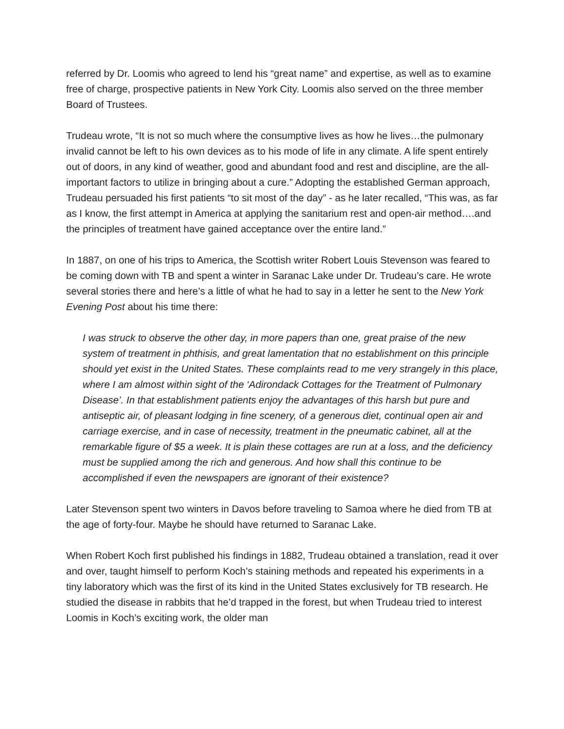referred by Dr. Loomis who agreed to lend his “great name” and expertise, as well as to examine free of charge, prospective patients in New York City. Loomis also served on the three member Board of Trustees.
Trudeau wrote, “It is not so much where the consumptive lives as how he lives…the pulmonary invalid cannot be left to his own devices as to his mode of life in any climate. A life spent entirely out of doors, in any kind of weather, good and abundant food and rest and discipline, are the all-important factors to utilize in bringing about a cure.” Adopting the established German approach, Trudeau persuaded his first patients “to sit most of the day” - as he later recalled, “This was, as far as I know, the first attempt in America at applying the sanitarium rest and open-air method….and the principles of treatment have gained acceptance over the entire land.”
In 1887, on one of his trips to America, the Scottish writer Robert Louis Stevenson was feared to be coming down with TB and spent a winter in Saranac Lake under Dr. Trudeau’s care. He wrote several stories there and here’s a little of what he had to say in a letter he sent to the New York Evening Post about his time there:
I was struck to observe the other day, in more papers than one, great praise of the new system of treatment in phthisis, and great lamentation that no establishment on this principle should yet exist in the United States. These complaints read to me very strangely in this place, where I am almost within sight of the ‘Adirondack Cottages for the Treatment of Pulmonary Disease’. In that establishment patients enjoy the advantages of this harsh but pure and antiseptic air, of pleasant lodging in fine scenery, of a generous diet, continual open air and carriage exercise, and in case of necessity, treatment in the pneumatic cabinet, all at the remarkable figure of $5 a week. It is plain these cottages are run at a loss, and the deficiency must be supplied among the rich and generous. And how shall this continue to be accomplished if even the newspapers are ignorant of their existence?
Later Stevenson spent two winters in Davos before traveling to Samoa where he died from TB at the age of forty-four. Maybe he should have returned to Saranac Lake.
When Robert Koch first published his findings in 1882, Trudeau obtained a translation, read it over and over, taught himself to perform Koch’s staining methods and repeated his experiments in a tiny laboratory which was the first of its kind in the United States exclusively for TB research. He studied the disease in rabbits that he’d trapped in the forest, but when Trudeau tried to interest Loomis in Koch’s exciting work, the older man